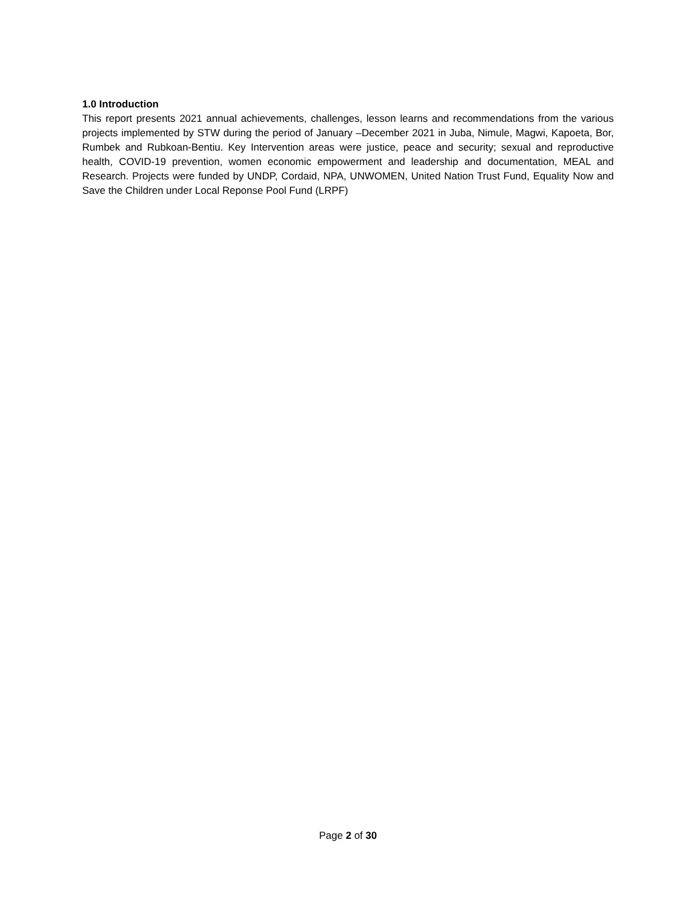1.0 Introduction
This report presents 2021 annual achievements, challenges, lesson learns and recommendations from the various projects implemented by STW during the period of January –December 2021 in Juba, Nimule, Magwi, Kapoeta, Bor, Rumbek and Rubkoan-Bentiu. Key Intervention areas were justice, peace and security; sexual and reproductive health, COVID-19 prevention, women economic empowerment and leadership and documentation, MEAL and Research. Projects were funded by UNDP, Cordaid, NPA, UNWOMEN, United Nation Trust Fund, Equality Now and Save the Children under Local Reponse Pool Fund (LRPF)
Page 2 of 30